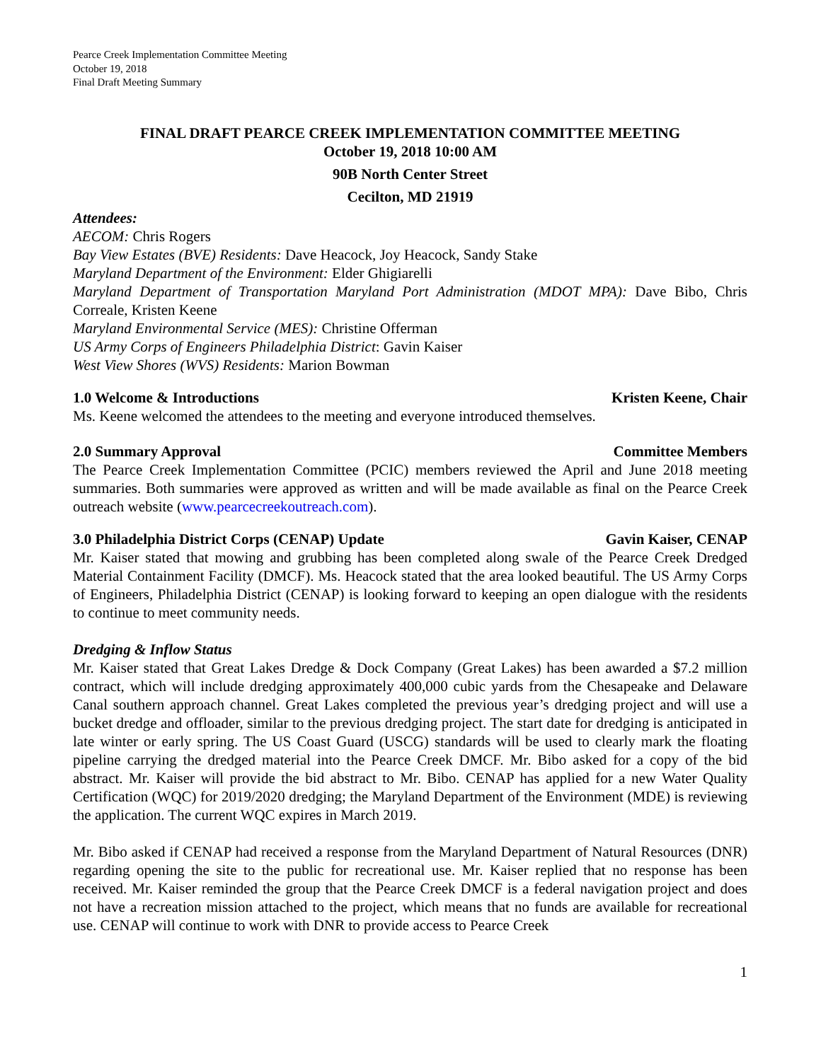Pearce Creek Implementation Committee Meeting
October 19, 2018
Final Draft Meeting Summary
FINAL DRAFT PEARCE CREEK IMPLEMENTATION COMMITTEE MEETING
October 19, 2018 10:00 AM
90B North Center Street
Cecilton, MD 21919
Attendees:
AECOM: Chris Rogers
Bay View Estates (BVE) Residents: Dave Heacock, Joy Heacock, Sandy Stake
Maryland Department of the Environment: Elder Ghigiarelli
Maryland Department of Transportation Maryland Port Administration (MDOT MPA): Dave Bibo, Chris Correale, Kristen Keene
Maryland Environmental Service (MES): Christine Offerman
US Army Corps of Engineers Philadelphia District: Gavin Kaiser
West View Shores (WVS) Residents: Marion Bowman
1.0 Welcome & Introductions Kristen Keene, Chair
Ms. Keene welcomed the attendees to the meeting and everyone introduced themselves.
2.0 Summary Approval Committee Members
The Pearce Creek Implementation Committee (PCIC) members reviewed the April and June 2018 meeting summaries. Both summaries were approved as written and will be made available as final on the Pearce Creek outreach website (www.pearcecreekoutreach.com).
3.0 Philadelphia District Corps (CENAP) Update Gavin Kaiser, CENAP
Mr. Kaiser stated that mowing and grubbing has been completed along swale of the Pearce Creek Dredged Material Containment Facility (DMCF). Ms. Heacock stated that the area looked beautiful. The US Army Corps of Engineers, Philadelphia District (CENAP) is looking forward to keeping an open dialogue with the residents to continue to meet community needs.
Dredging & Inflow Status
Mr. Kaiser stated that Great Lakes Dredge & Dock Company (Great Lakes) has been awarded a $7.2 million contract, which will include dredging approximately 400,000 cubic yards from the Chesapeake and Delaware Canal southern approach channel. Great Lakes completed the previous year’s dredging project and will use a bucket dredge and offloader, similar to the previous dredging project. The start date for dredging is anticipated in late winter or early spring. The US Coast Guard (USCG) standards will be used to clearly mark the floating pipeline carrying the dredged material into the Pearce Creek DMCF. Mr. Bibo asked for a copy of the bid abstract. Mr. Kaiser will provide the bid abstract to Mr. Bibo. CENAP has applied for a new Water Quality Certification (WQC) for 2019/2020 dredging; the Maryland Department of the Environment (MDE) is reviewing the application. The current WQC expires in March 2019.
Mr. Bibo asked if CENAP had received a response from the Maryland Department of Natural Resources (DNR) regarding opening the site to the public for recreational use. Mr. Kaiser replied that no response has been received. Mr. Kaiser reminded the group that the Pearce Creek DMCF is a federal navigation project and does not have a recreation mission attached to the project, which means that no funds are available for recreational use. CENAP will continue to work with DNR to provide access to Pearce Creek
1